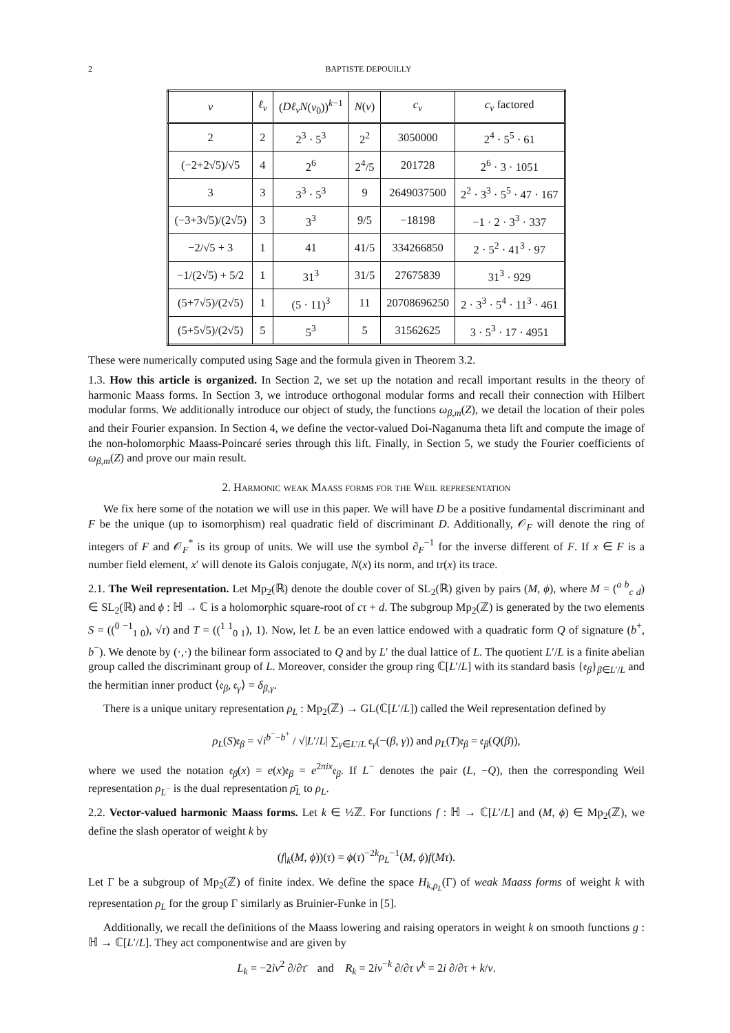2 BAPTISTE DEPOUILLY
| ν | ℓ<sub>ν</sub> | ( Dℓ<sub>ν</sub>N ( ν<sub>0</sub>))<sup>k−1</sup> | N ( ν ) | c<sub>ν</sub> | c<sub>ν</sub> factored |
| --- | --- | --- | --- | --- | --- |
| 2 | 2 | 2<sup>3</sup> · 5<sup>3</sup> | 2<sup>2</sup> | 3050000 | 2<sup>4</sup> · 5<sup>5</sup> · 61 |
| (−2+2√5)/√5 | 4 | 2<sup>6</sup> | 2<sup>4</sup>/5 | 201728 | 2<sup>6</sup> · 3 · 1051 |
| 3 | 3 | 3<sup>3</sup> · 5<sup>3</sup> | 9 | 2649037500 | 2<sup>2</sup> · 3<sup>3</sup> · 5<sup>5</sup> · 47 · 167 |
| (−3+3√5)/(2√5) | 3 | 3<sup>3</sup> | 9/5 | −18198 | −1 · 2 · 3<sup>3</sup> · 337 |
| −2/√5 + 3 | 1 | 41 | 41/5 | 334266850 | 2 · 5<sup>2</sup> · 41<sup>3</sup> · 97 |
| −1/(2√5) + 5/2 | 1 | 31<sup>3</sup> | 31/5 | 27675839 | 31<sup>3</sup> · 929 |
| (5+7√5)/(2√5) | 1 | (5 · 11)<sup>3</sup> | 11 | 20708696250 | 2 · 3<sup>3</sup> · 5<sup>4</sup> · 11<sup>3</sup> · 461 |
| (5+5√5)/(2√5) | 5 | 5<sup>3</sup> | 5 | 31562625 | 3 · 5<sup>3</sup> · 17 · 4951 |
These were numerically computed using Sage and the formula given in Theorem 3.2.
1.3. How this article is organized. In Section 2, we set up the notation and recall important results in the theory of harmonic Maass forms. In Section 3, we introduce orthogonal modular forms and recall their connection with Hilbert modular forms. We additionally introduce our object of study, the functions ω<sub>β,m</sub>(Z), we detail the location of their poles and their Fourier expansion. In Section 4, we define the vector-valued Doi-Naganuma theta lift and compute the image of the non-holomorphic Maass-Poincaré series through this lift. Finally, in Section 5, we study the Fourier coefficients of ω<sub>β,m</sub>(Z) and prove our main result.
2. Harmonic weak Maass forms for the Weil representation
We fix here some of the notation we will use in this paper. We will have D be a positive fundamental discriminant and F be the unique (up to isomorphism) real quadratic field of discriminant D. Additionally, 𝒪<sub>F</sub> will denote the ring of integers of F and 𝒪<sub>F</sub><sup>*</sup> is its group of units. We will use the symbol ∂<sub>F</sub><sup>−1</sup> for the inverse different of F. If x ∈ F is a number field element, x′ will denote its Galois conjugate, N(x) its norm, and tr(x) its trace.
2.1. The Weil representation. Let Mp<sub>2</sub>(ℝ) denote the double cover of SL<sub>2</sub>(ℝ) given by pairs (M, ϕ), where M = (<sup>a b</sup><sub>c d</sub>) ∈ SL<sub>2</sub>(ℝ) and ϕ : ℍ → ℂ is a holomorphic square-root of cτ + d. The subgroup Mp<sub>2</sub>(ℤ) is generated by the two elements S = ((<sup>0 −1</sup><sub>1 0</sub>), √τ) and T = ((<sup>1 1</sup><sub>0 1</sub>), 1). Now, let L be an even lattice endowed with a quadratic form Q of signature (b<sup>+</sup>, b<sup>−</sup>). We denote by (·,·) the bilinear form associated to Q and by L′ the dual lattice of L. The quotient L′/L is a finite abelian group called the discriminant group of L. Moreover, consider the group ring ℂ[L′/L] with its standard basis {𝔢<sub>β</sub>}<sub>β∈L′/L</sub> and the hermitian inner product ⟨𝔢<sub>β</sub>, 𝔢<sub>γ</sub>⟩ = δ<sub>β,γ</sub>.
There is a unique unitary representation ρ<sub>L</sub> : Mp<sub>2</sub>(ℤ) → GL(ℂ[L′/L]) called the Weil representation defined by
ρ<sub>L</sub>(S)𝔢<sub>β</sub> = √i<sup>b<sup>−</sup>−b<sup>+</sup></sup> / √|L′/L| ∑<sub>γ∈L′/L</sub> 𝔢<sub>γ</sub>(−(β, γ)) and ρ<sub>L</sub>(T)𝔢<sub>β</sub> = 𝔢<sub>β</sub>(Q(β)),
where we used the notation 𝔢<sub>β</sub>(x) = e(x)𝔢<sub>β</sub> = e<sup>2πix</sup>𝔢<sub>β</sub>. If L<sup>−</sup> denotes the pair (L, −Q), then the corresponding Weil representation ρ<sub>L<sup>−</sup></sub> is the dual representation ρ̄<sub>L</sub> to ρ<sub>L</sub>.
2.2. Vector-valued harmonic Maass forms. Let k ∈ ½ℤ. For functions f : ℍ → ℂ[L′/L] and (M, ϕ) ∈ Mp<sub>2</sub>(ℤ), we define the slash operator of weight k by
(f|<sub>k</sub>(M, ϕ))(τ) = ϕ(τ)<sup>−2k</sup>ρ<sub>L</sub><sup>−1</sup>(M, ϕ)f(Mτ).
Let Γ be a subgroup of Mp<sub>2</sub>(ℤ) of finite index. We define the space H<sub>k,ρ<sub>L</sub></sub>(Γ) of weak Maass forms of weight k with representation ρ<sub>L</sub> for the group Γ similarly as Bruinier-Funke in [5].
Additionally, we recall the definitions of the Maass lowering and raising operators in weight k on smooth functions g : ℍ → ℂ[L′/L]. They act componentwise and are given by
L<sub>k</sub> = −2iv<sup>2</sup> ∂/∂τ̄ and R<sub>k</sub> = 2iv<sup>−k</sup> ∂/∂τ v<sup>k</sup> = 2i ∂/∂τ + k/v.